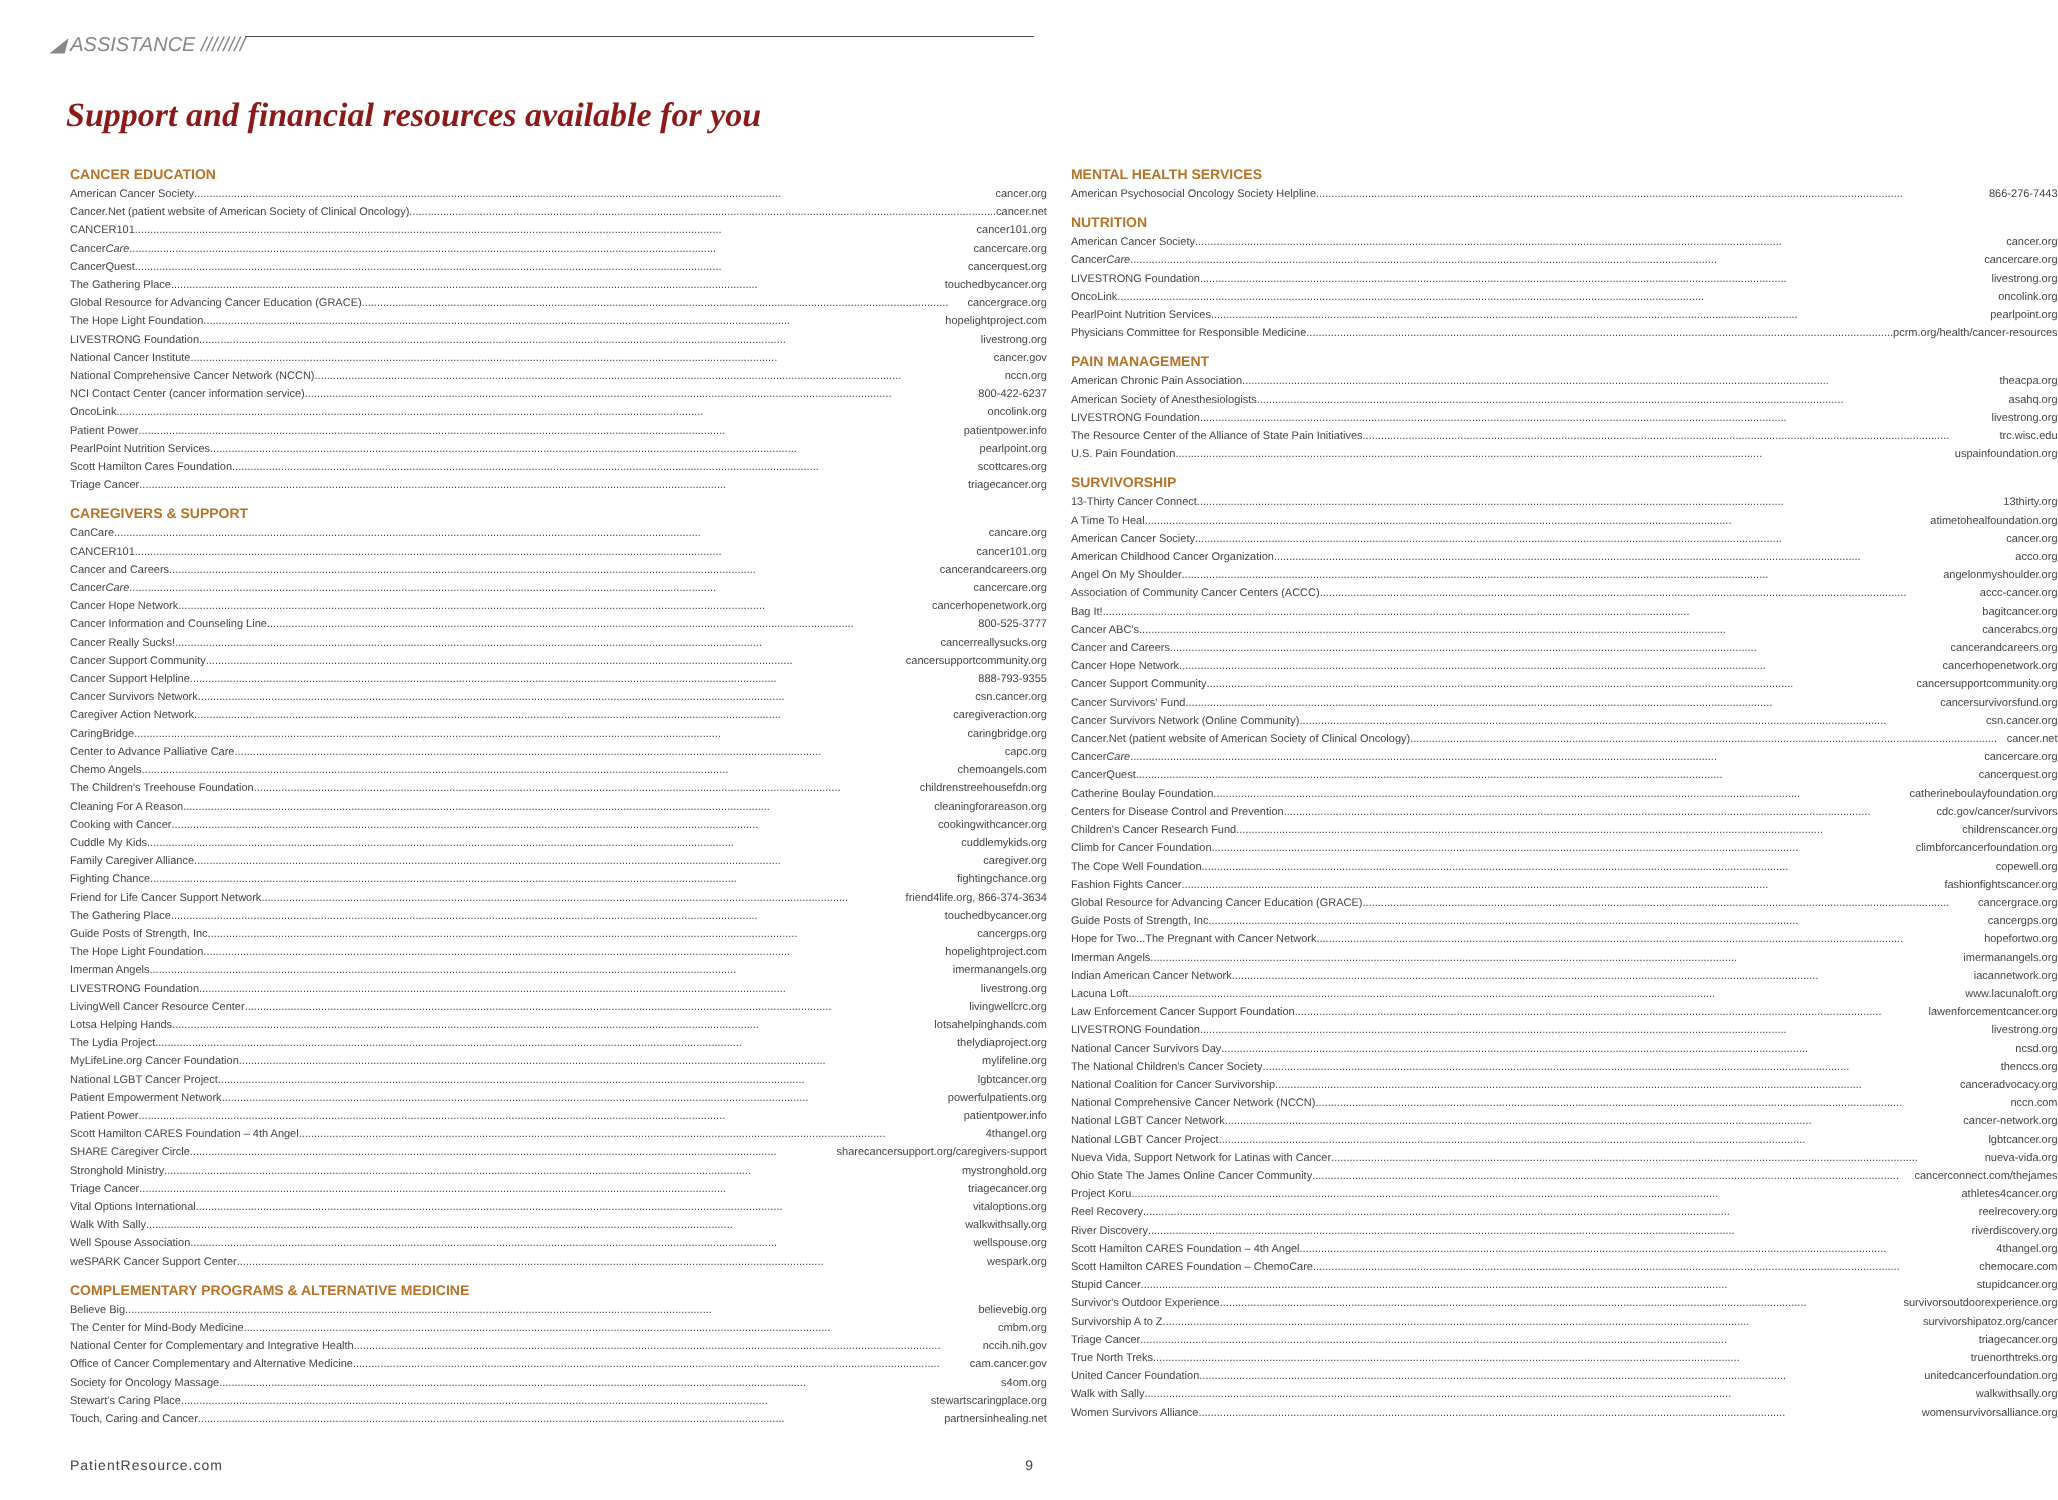◢ ASSISTANCE ////////
Support and financial resources available for you
CANCER EDUCATION
American Cancer Society cancer.org
Cancer.Net (patient website of American Society of Clinical Oncology) cancer.net
CANCER101 cancer101.org
CancerCare cancercare.org
CancerQuest cancerquest.org
The Gathering Place touchedbycancer.org
Global Resource for Advancing Cancer Education (GRACE) cancergrace.org
The Hope Light Foundation hopelightproject.com
LIVESTRONG Foundation livestrong.org
National Cancer Institute cancer.gov
National Comprehensive Cancer Network (NCCN) nccn.org
NCI Contact Center (cancer information service) 800-422-6237
OncoLink oncolink.org
Patient Power patientpower.info
PearlPoint Nutrition Services pearlpoint.org
Scott Hamilton Cares Foundation scottcares.org
Triage Cancer triagecancer.org
CAREGIVERS & SUPPORT
CanCare cancare.org
CANCER101 cancer101.org
Cancer and Careers cancerandcareers.org
CancerCare cancercare.org
Cancer Hope Network cancerhopenetwork.org
Cancer Information and Counseling Line 800-525-3777
Cancer Really Sucks! cancerreallysucks.org
Cancer Support Community cancersupportcommunity.org
Cancer Support Helpline 888-793-9355
Cancer Survivors Network csn.cancer.org
Caregiver Action Network caregiveraction.org
CaringBridge caringbridge.org
Center to Advance Palliative Care capc.org
Chemo Angels chemoangels.com
The Children's Treehouse Foundation childrenstreehousefdn.org
Cleaning For A Reason cleaningforareason.org
Cooking with Cancer cookingwithcancer.org
Cuddle My Kids cuddlemykids.org
Family Caregiver Alliance caregiver.org
Fighting Chance fightingchance.org
Friend for Life Cancer Support Network friend4life.org, 866-374-3634
The Gathering Place touchedbycancer.org
Guide Posts of Strength, Inc. cancergps.org
The Hope Light Foundation hopelightproject.com
Imerman Angels imermanangels.org
LIVESTRONG Foundation livestrong.org
LivingWell Cancer Resource Center livingwellcrc.org
Lotsa Helping Hands lotsahelpinghands.com
The Lydia Project thelydiaproject.org
MyLifeLine.org Cancer Foundation mylifeline.org
National LGBT Cancer Project lgbtcancer.org
Patient Empowerment Network powerfulpatients.org
Patient Power patientpower.info
Scott Hamilton CARES Foundation – 4th Angel 4thangel.org
SHARE Caregiver Circle sharecancersupport.org/caregivers-support
Stronghold Ministry mystronghold.org
Triage Cancer triagecancer.org
Vital Options International vitaloptions.org
Walk With Sally walkwithsally.org
Well Spouse Association wellspouse.org
weSPARK Cancer Support Center wespark.org
COMPLEMENTARY PROGRAMS & ALTERNATIVE MEDICINE
Believe Big believebig.org
The Center for Mind-Body Medicine cmbm.org
National Center for Complementary and Integrative Health nccih.nih.gov
Office of Cancer Complementary and Alternative Medicine cam.cancer.gov
Society for Oncology Massage s4om.org
Stewart's Caring Place stewartscaringplace.org
Touch, Caring and Cancer partnersinhealing.net
MENTAL HEALTH SERVICES
American Psychosocial Oncology Society Helpline 866-276-7443
NUTRITION
American Cancer Society cancer.org
CancerCare cancercare.org
LIVESTRONG Foundation livestrong.org
OncoLink oncolink.org
PearlPoint Nutrition Services pearlpoint.org
Physicians Committee for Responsible Medicine pcrm.org/health/cancer-resources
PAIN MANAGEMENT
American Chronic Pain Association theacpa.org
American Society of Anesthesiologists asahq.org
LIVESTRONG Foundation livestrong.org
The Resource Center of the Alliance of State Pain Initiatives trc.wisc.edu
U.S. Pain Foundation uspainfoundation.org
SURVIVORSHIP
13-Thirty Cancer Connect 13thirty.org
A Time To Heal atimetohealfoundation.org
American Cancer Society cancer.org
American Childhood Cancer Organization acco.org
Angel On My Shoulder angelonmyshoulder.org
Association of Community Cancer Centers (ACCC) accc-cancer.org
Bag It! bagitcancer.org
Cancer ABC's cancerabcs.org
Cancer and Careers cancerandcareers.org
Cancer Hope Network cancerhopenetwork.org
Cancer Support Community cancersupportcommunity.org
Cancer Survivors' Fund cancersurvivorsfund.org
Cancer Survivors Network (Online Community) csn.cancer.org
Cancer.Net (patient website of American Society of Clinical Oncology) cancer.net
CancerCare cancercare.org
CancerQuest cancerquest.org
Catherine Boulay Foundation catherineboulayfoundation.org
Centers for Disease Control and Prevention cdc.gov/cancer/survivors
Children's Cancer Research Fund childrenscancer.org
Climb for Cancer Foundation climbforcancerfoundation.org
The Cope Well Foundation copewell.org
Fashion Fights Cancer fashionfightscancer.org
Global Resource for Advancing Cancer Education (GRACE) cancergrace.org
Guide Posts of Strength, Inc. cancergps.org
Hope for Two...The Pregnant with Cancer Network hopefortwo.org
Imerman Angels imermanangels.org
Indian American Cancer Network iacannetwork.org
Lacuna Loft www.lacunaloft.org
Law Enforcement Cancer Support Foundation lawenforcementcancer.org
LIVESTRONG Foundation livestrong.org
National Cancer Survivors Day ncsd.org
The National Children's Cancer Society thenccs.org
National Coalition for Cancer Survivorship canceradvocacy.org
National Comprehensive Cancer Network (NCCN) nccn.com
National LGBT Cancer Network cancer-network.org
National LGBT Cancer Project lgbtcancer.org
Nueva Vida, Support Network for Latinas with Cancer nueva-vida.org
Ohio State The James Online Cancer Community cancerconnect.com/thejames
Project Koru athletes4cancer.org
Reel Recovery reelrecovery.org
River Discovery riverdiscovery.org
Scott Hamilton CARES Foundation – 4th Angel 4thangel.org
Scott Hamilton CARES Foundation – ChemoCare chemocare.com
Stupid Cancer stupidcancer.org
Survivor's Outdoor Experience survivorsoutdoorexperience.org
Survivorship A to Z survivorshipatoz.org/cancer
Triage Cancer triagecancer.org
True North Treks truenorthtreks.org
United Cancer Foundation unitedcancerfoundation.org
Walk with Sally walkwithsally.org
Women Survivors Alliance womensurvivorsalliance.org
PatientResource.com 9